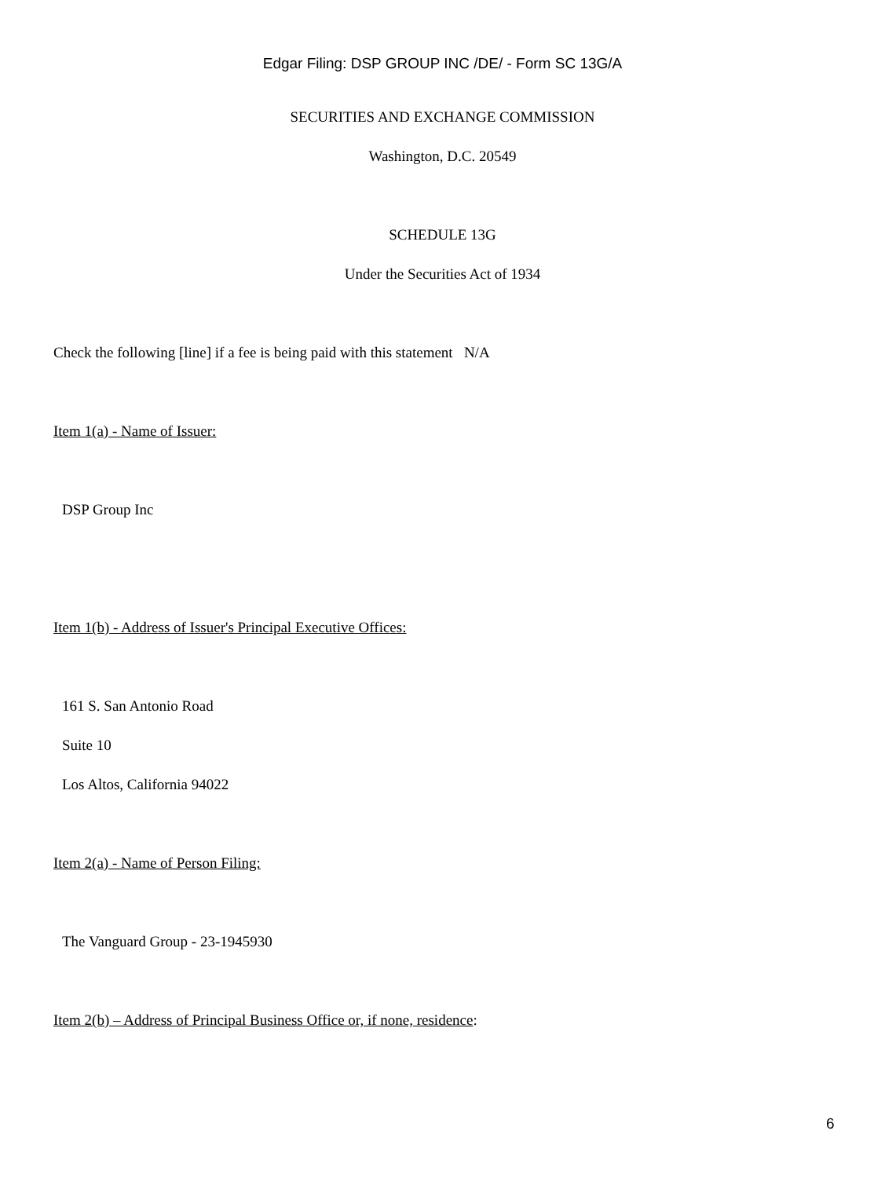Edgar Filing: DSP GROUP INC /DE/ - Form SC 13G/A
SECURITIES AND EXCHANGE COMMISSION
Washington, D.C. 20549
SCHEDULE 13G
Under the Securities Act of 1934
Check the following [line] if a fee is being paid with this statement N/A
Item 1(a) - Name of Issuer:
DSP Group Inc
Item 1(b) - Address of Issuer's Principal Executive Offices:
161 S. San Antonio Road
Suite 10
Los Altos, California 94022
Item 2(a) - Name of Person Filing:
The Vanguard Group - 23-1945930
Item 2(b) – Address of Principal Business Office or, if none, residence:
6